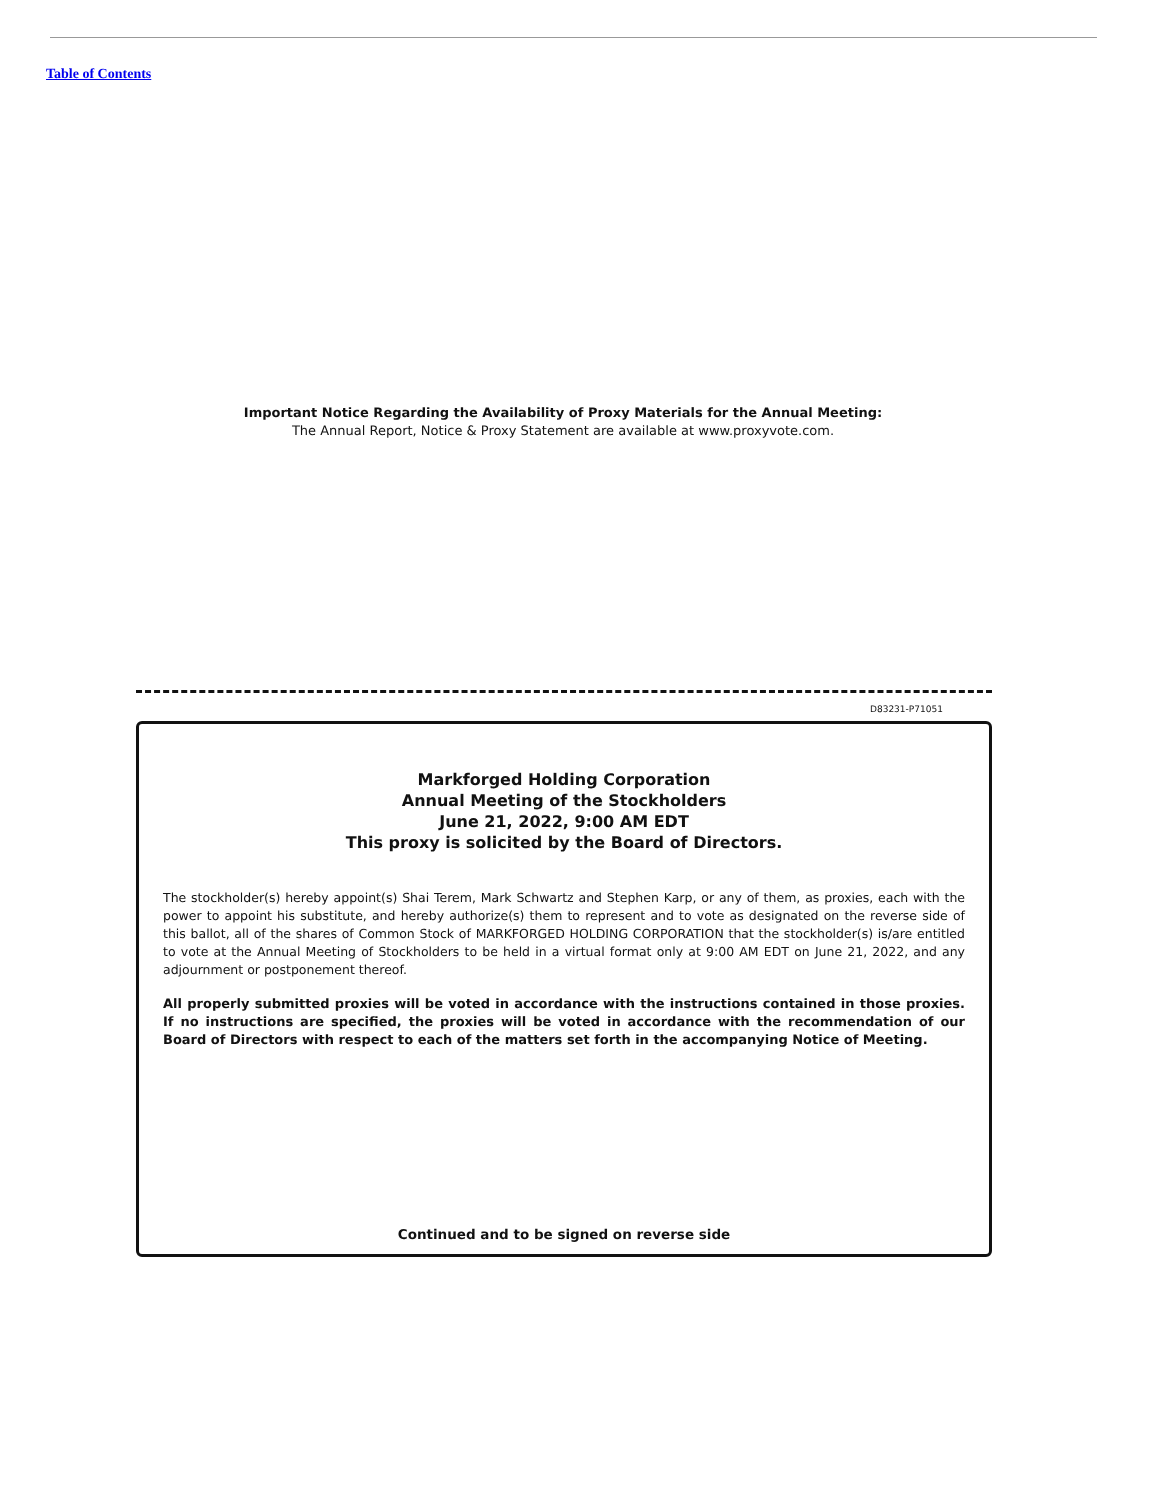Table of Contents
Important Notice Regarding the Availability of Proxy Materials for the Annual Meeting:
The Annual Report, Notice & Proxy Statement are available at www.proxyvote.com.
D83231-P71051
Markforged Holding Corporation
Annual Meeting of the Stockholders
June 21, 2022, 9:00 AM EDT
This proxy is solicited by the Board of Directors.
The stockholder(s) hereby appoint(s) Shai Terem, Mark Schwartz and Stephen Karp, or any of them, as proxies, each with the power to appoint his substitute, and hereby authorize(s) them to represent and to vote as designated on the reverse side of this ballot, all of the shares of Common Stock of MARKFORGED HOLDING CORPORATION that the stockholder(s) is/are entitled to vote at the Annual Meeting of Stockholders to be held in a virtual format only at 9:00 AM EDT on June 21, 2022, and any adjournment or postponement thereof.
All properly submitted proxies will be voted in accordance with the instructions contained in those proxies. If no instructions are specified, the proxies will be voted in accordance with the recommendation of our Board of Directors with respect to each of the matters set forth in the accompanying Notice of Meeting.
Continued and to be signed on reverse side